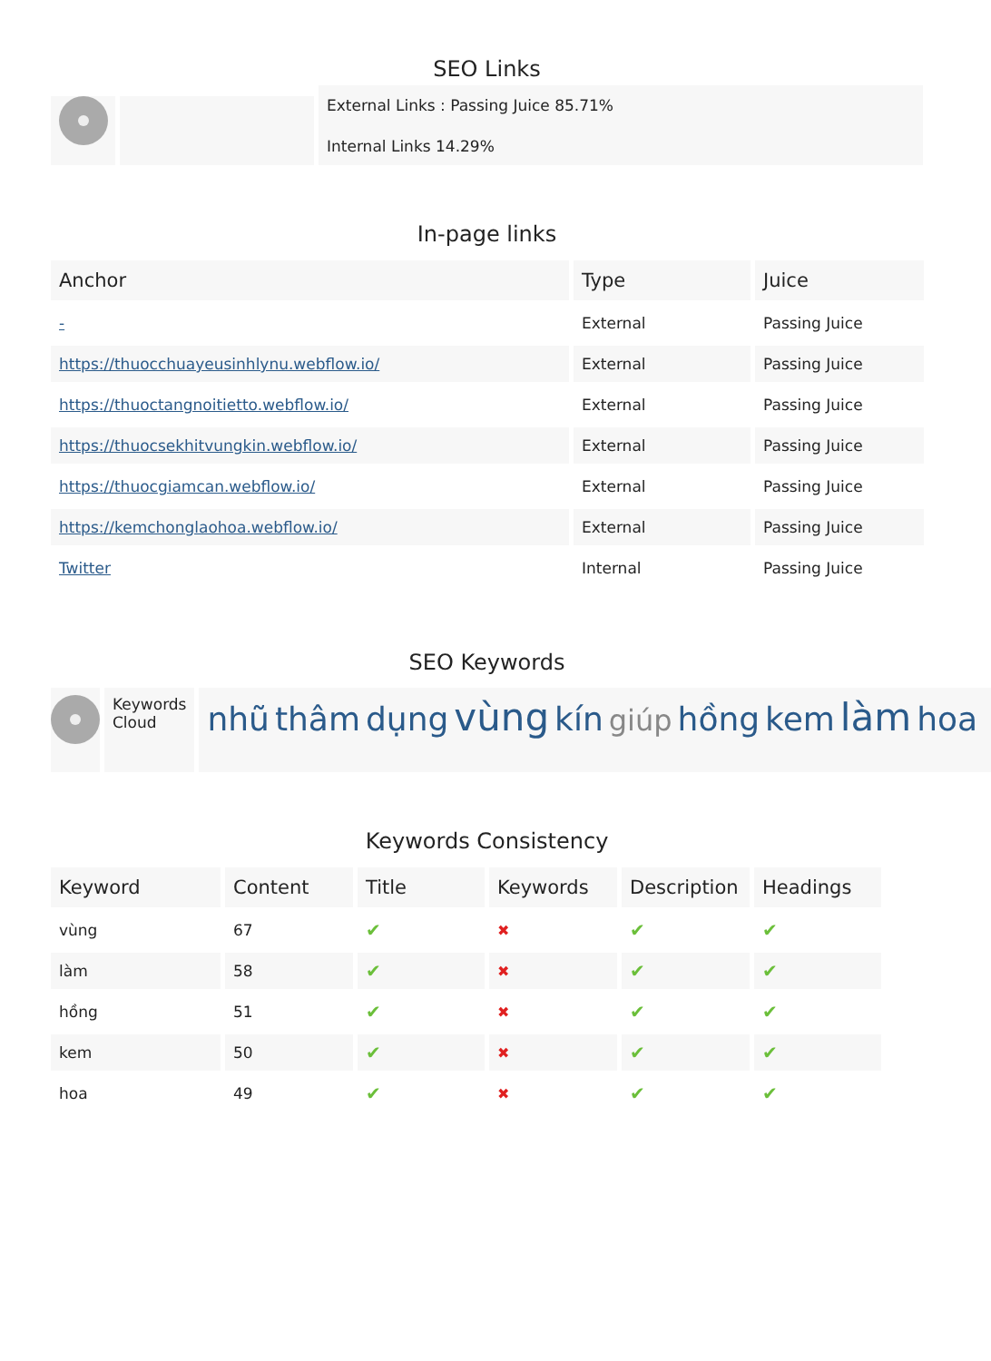SEO Links
External Links : Passing Juice 85.71%
Internal Links 14.29%
In-page links
| Anchor | Type | Juice |
| --- | --- | --- |
| - | External | Passing Juice |
| https://thuocchuayeusinhlynu.webflow.io/ | External | Passing Juice |
| https://thuoctangnoitietto.webflow.io/ | External | Passing Juice |
| https://thuocsekhitvungkin.webflow.io/ | External | Passing Juice |
| https://thuocgiamcan.webflow.io/ | External | Passing Juice |
| https://kemchonglaohoa.webflow.io/ | External | Passing Juice |
| Twitter | Internal | Passing Juice |
SEO Keywords
Keywords Cloud
nhũ thâm dụng vùng kín giúp hồng kem làm hoa
Keywords Consistency
| Keyword | Content | Title | Keywords | Description | Headings |
| --- | --- | --- | --- | --- | --- |
| vùng | 67 | ✔ | ✖ | ✔ | ✔ |
| làm | 58 | ✔ | ✖ | ✔ | ✔ |
| hồng | 51 | ✔ | ✖ | ✔ | ✔ |
| kem | 50 | ✔ | ✖ | ✔ | ✔ |
| hoa | 49 | ✔ | ✖ | ✔ | ✔ |